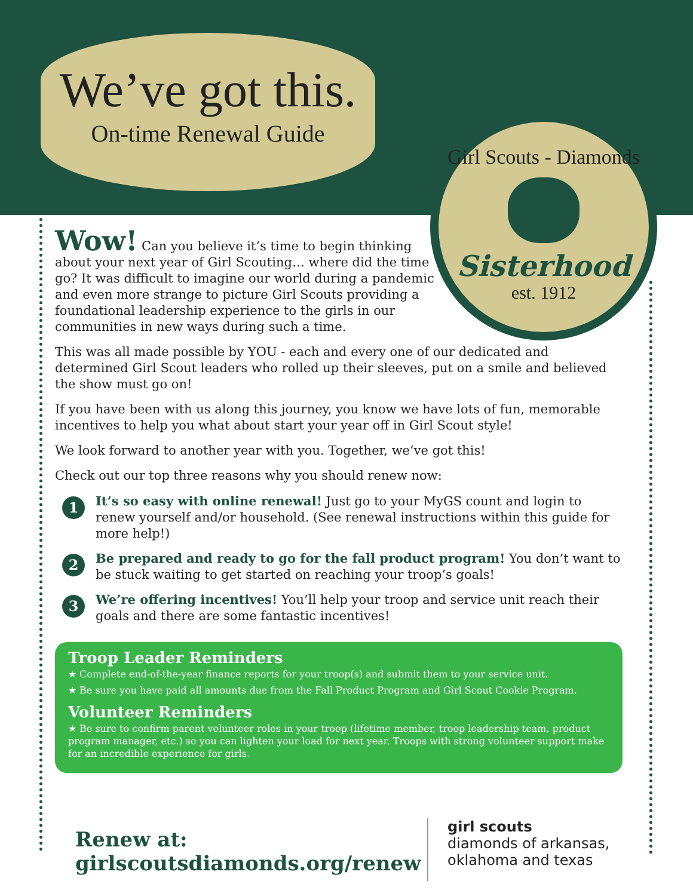We’ve got this.
On-time Renewal Guide
Girl Scouts - Diamonds
Sisterhood
est. 1912
Wow! Can you believe it’s time to begin thinking about your next year of Girl Scouting… where did the time go? It was difficult to imagine our world during a pandemic and even more strange to picture Girl Scouts providing a foundational leadership experience to the girls in our communities in new ways during such a time.
This was all made possible by YOU - each and every one of our dedicated and determined Girl Scout leaders who rolled up their sleeves, put on a smile and believed the show must go on!
If you have been with us along this journey, you know we have lots of fun, memorable incentives to help you what about start your year off in Girl Scout style!
We look forward to another year with you. Together, we’ve got this!
Check out our top three reasons why you should renew now:
1
It’s so easy with online renewal! Just go to your MyGS count and login to renew yourself and/or household. (See renewal instructions within this guide for more help!)
2
Be prepared and ready to go for the fall product program! You don’t want to be stuck waiting to get started on reaching your troop’s goals!
3
We’re offering incentives! You’ll help your troop and service unit reach their goals and there are some fantastic incentives!
Troop Leader Reminders
★ Complete end-of-the-year finance reports for your troop(s) and submit them to your service unit.
★ Be sure you have paid all amounts due from the Fall Product Program and Girl Scout Cookie Program.
Volunteer Reminders
★ Be sure to confirm parent volunteer roles in your troop (lifetime member, troop leadership team, product program manager, etc.) so you can lighten your load for next year. Troops with strong volunteer support make for an incredible experience for girls.
Renew at:
girlscoutsdiamonds.org/renew
girl scouts
diamonds of arkansas,
oklahoma and texas